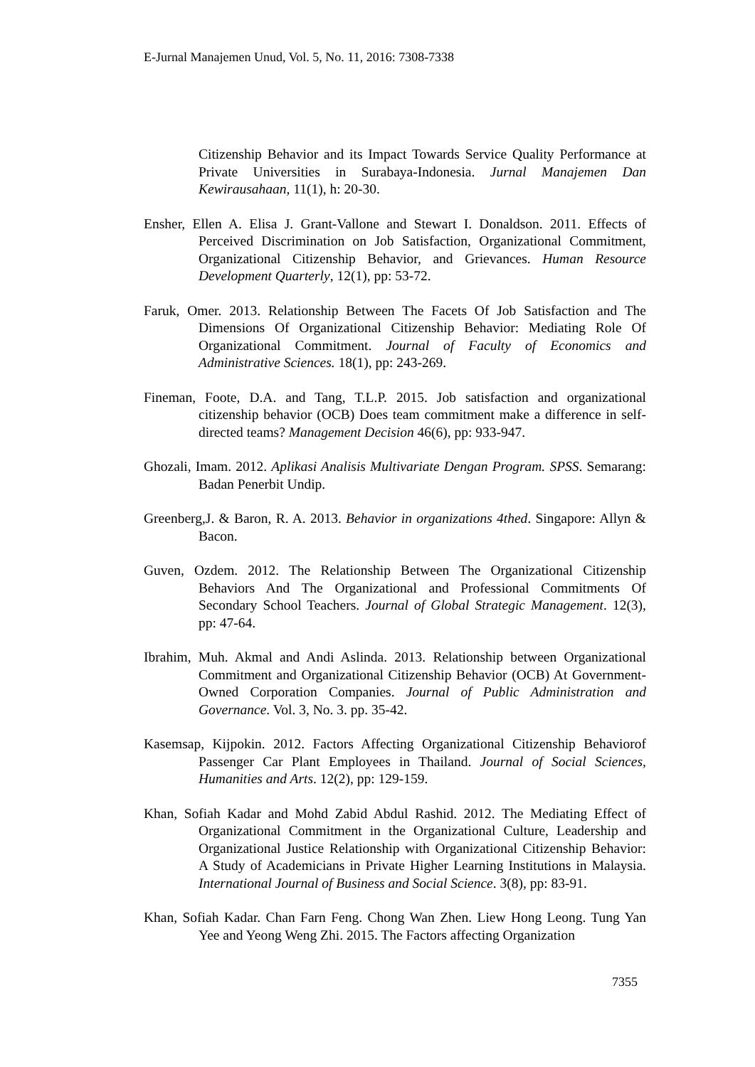E-Jurnal Manajemen Unud, Vol. 5, No. 11, 2016: 7308-7338
Citizenship Behavior and its Impact Towards Service Quality Performance at Private Universities in Surabaya-Indonesia. Jurnal Manajemen Dan Kewirausahaan, 11(1), h: 20-30.
Ensher, Ellen A. Elisa J. Grant-Vallone and Stewart I. Donaldson. 2011. Effects of Perceived Discrimination on Job Satisfaction, Organizational Commitment, Organizational Citizenship Behavior, and Grievances. Human Resource Development Quarterly, 12(1), pp: 53-72.
Faruk, Omer. 2013. Relationship Between The Facets Of Job Satisfaction and The Dimensions Of Organizational Citizenship Behavior: Mediating Role Of Organizational Commitment. Journal of Faculty of Economics and Administrative Sciences. 18(1), pp: 243-269.
Fineman, Foote, D.A. and Tang, T.L.P. 2015. Job satisfaction and organizational citizenship behavior (OCB) Does team commitment make a difference in self-directed teams? Management Decision 46(6), pp: 933-947.
Ghozali, Imam. 2012. Aplikasi Analisis Multivariate Dengan Program. SPSS. Semarang: Badan Penerbit Undip.
Greenberg,J. & Baron, R. A. 2013. Behavior in organizations 4thed. Singapore: Allyn & Bacon.
Guven, Ozdem. 2012. The Relationship Between The Organizational Citizenship Behaviors And The Organizational and Professional Commitments Of Secondary School Teachers. Journal of Global Strategic Management. 12(3), pp: 47-64.
Ibrahim, Muh. Akmal and Andi Aslinda. 2013. Relationship between Organizational Commitment and Organizational Citizenship Behavior (OCB) At Government-Owned Corporation Companies. Journal of Public Administration and Governance. Vol. 3, No. 3. pp. 35-42.
Kasemsap, Kijpokin. 2012. Factors Affecting Organizational Citizenship Behaviorof Passenger Car Plant Employees in Thailand. Journal of Social Sciences, Humanities and Arts. 12(2), pp: 129-159.
Khan, Sofiah Kadar and Mohd Zabid Abdul Rashid. 2012. The Mediating Effect of Organizational Commitment in the Organizational Culture, Leadership and Organizational Justice Relationship with Organizational Citizenship Behavior: A Study of Academicians in Private Higher Learning Institutions in Malaysia. International Journal of Business and Social Science. 3(8), pp: 83-91.
Khan, Sofiah Kadar. Chan Farn Feng. Chong Wan Zhen. Liew Hong Leong. Tung Yan Yee and Yeong Weng Zhi. 2015. The Factors affecting Organization
7355